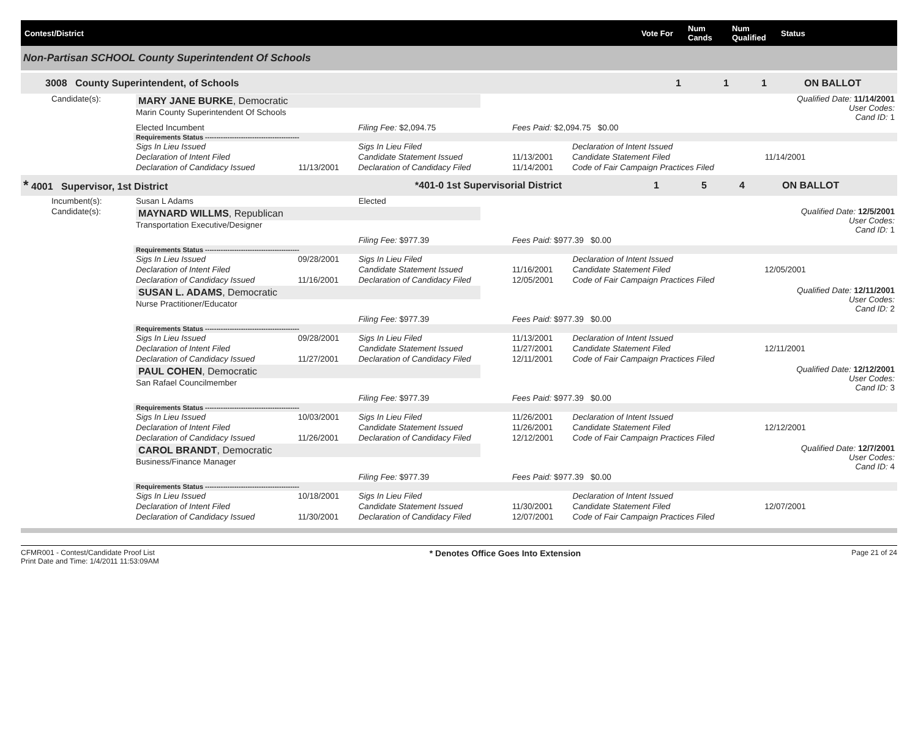Contest/District Vote For Num
Cands Num
Qualified Status
Non-Partisan SCHOOL County Superintendent Of Schools
3008 County Superintendent, of Schools 1 1 1 ON BALLOT
| Candidate(s): | MARY JANE BURKE , Democratic Marin County Superintendent Of Schools | | | | | Qualified Date: 11/14/2001 User Codes: Cand ID: 1 |
| | Elected Incumbent | | Filing Fee: $2,094.75 | Fees Paid: $2,094.75 $0.00 | | |
| | Requirements Status ------------------------------------------ | | | | | |
| | Sigs In Lieu Issued | | Sigs In Lieu Filed | | Declaration of Intent Issued | |
| | Declaration of Intent Filed | | Candidate Statement Issued | 11/13/2001 | Candidate Statement Filed | 11/14/2001 |
| | Declaration of Candidacy Issued | 11/13/2001 | Declaration of Candidacy Filed | 11/14/2001 | Code of Fair Campaign Practices Filed | |
* 4001 Supervisor, 1st District *401-0 1st Supervisorial District 1 5 4 ON BALLOT
| Incumbent(s): | Susan L Adams | | Elected | | | |
| Candidate(s): | MAYNARD WILLMS , Republican Transportation Executive/Designer | | | | | Qualified Date: 12/5/2001 User Codes: Cand ID: 1 |
| | | | Filing Fee: $977.39 | Fees Paid: $977.39 $0.00 | | |
| | Requirements Status ------------------------------------------ | | | | | |
| | Sigs In Lieu Issued | 09/28/2001 | Sigs In Lieu Filed | | Declaration of Intent Issued | |
| | Declaration of Intent Filed | | Candidate Statement Issued | 11/16/2001 | Candidate Statement Filed | 12/05/2001 |
| | Declaration of Candidacy Issued | 11/16/2001 | Declaration of Candidacy Filed | 12/05/2001 | Code of Fair Campaign Practices Filed | |
| | SUSAN L. ADAMS , Democratic Nurse Practitioner/Educator | | | | | Qualified Date: 12/11/2001 User Codes: Cand ID: 2 |
| | | | Filing Fee: $977.39 | Fees Paid: $977.39 $0.00 | | |
| | Requirements Status ------------------------------------------ | | | | | |
| | Sigs In Lieu Issued | 09/28/2001 | Sigs In Lieu Filed | 11/13/2001 | Declaration of Intent Issued | |
| | Declaration of Intent Filed | | Candidate Statement Issued | 11/27/2001 | Candidate Statement Filed | 12/11/2001 |
| | Declaration of Candidacy Issued | 11/27/2001 | Declaration of Candidacy Filed | 12/11/2001 | Code of Fair Campaign Practices Filed | |
| | PAUL COHEN , Democratic San Rafael Councilmember | | | | | Qualified Date: 12/12/2001 User Codes: Cand ID: 3 |
| | | | Filing Fee: $977.39 | Fees Paid: $977.39 $0.00 | | |
| | Requirements Status ------------------------------------------ | | | | | |
| | Sigs In Lieu Issued | 10/03/2001 | Sigs In Lieu Filed | 11/26/2001 | Declaration of Intent Issued | |
| | Declaration of Intent Filed | | Candidate Statement Issued | 11/26/2001 | Candidate Statement Filed | 12/12/2001 |
| | Declaration of Candidacy Issued | 11/26/2001 | Declaration of Candidacy Filed | 12/12/2001 | Code of Fair Campaign Practices Filed | |
| | CAROL BRANDT , Democratic Business/Finance Manager | | | | | Qualified Date: 12/7/2001 User Codes: Cand ID: 4 |
| | | | Filing Fee: $977.39 | Fees Paid: $977.39 $0.00 | | |
| | Requirements Status ------------------------------------------ | | | | | |
| | Sigs In Lieu Issued | 10/18/2001 | Sigs In Lieu Filed | | Declaration of Intent Issued | |
| | Declaration of Intent Filed | | Candidate Statement Issued | 11/30/2001 | Candidate Statement Filed | 12/07/2001 |
| | Declaration of Candidacy Issued | 11/30/2001 | Declaration of Candidacy Filed | 12/07/2001 | Code of Fair Campaign Practices Filed | |
CFMR001 - Contest/Candidate Proof List
Print Date and Time: 1/4/2011 11:53:09AM * Denotes Office Goes Into Extension Page 21 of 24